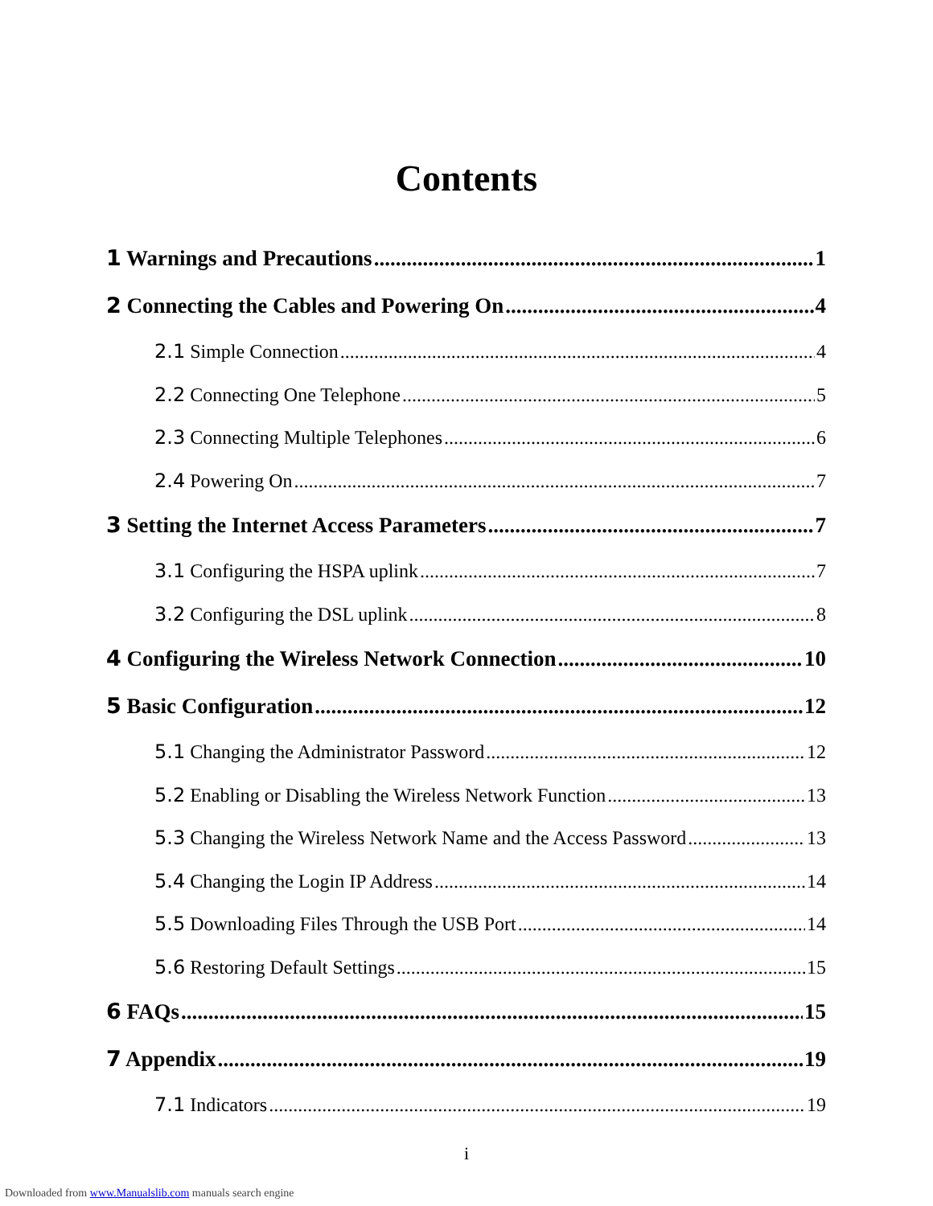Contents
1 Warnings and Precautions 1
2 Connecting the Cables and Powering On 4
2.1 Simple Connection 4
2.2 Connecting One Telephone 5
2.3 Connecting Multiple Telephones 6
2.4 Powering On 7
3 Setting the Internet Access Parameters 7
3.1 Configuring the HSPA uplink 7
3.2 Configuring the DSL uplink 8
4 Configuring the Wireless Network Connection 10
5 Basic Configuration 12
5.1 Changing the Administrator Password 12
5.2 Enabling or Disabling the Wireless Network Function 13
5.3 Changing the Wireless Network Name and the Access Password 13
5.4 Changing the Login IP Address 14
5.5 Downloading Files Through the USB Port 14
5.6 Restoring Default Settings 15
6 FAQs 15
7 Appendix 19
7.1 Indicators 19
i
Downloaded from www.Manualslib.com manuals search engine